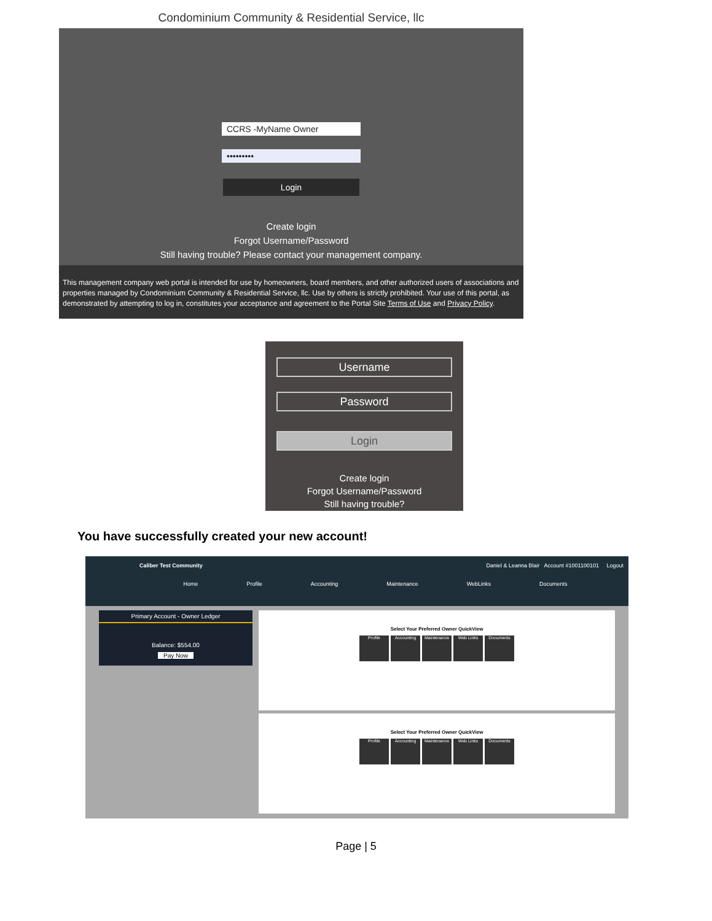Condominium Community & Residential Service, llc
CCRS -MyName Owner
•••••••••
Login
Create login
Forgot Username/Password
Still having trouble? Please contact your management company.
This management company web portal is intended for use by homeowners, board members, and other authorized users of associations and properties managed by Condominium Community & Residential Service, llc. Use by others is strictly prohibited. Your use of this portal, as demonstrated by attempting to log in, constitutes your acceptance and agreement to the Portal Site Terms of Use and Privacy Policy.
Username
Password
Login
Create login
Forgot Username/Password
Still having trouble?
You have successfully created your new account!
Caliber Test Community Daniel & Leanna Blair Account #1001100101 Logout
Home Profile Accounting Maintenance WebLinks Documents
Primary Account - Owner Ledger
Balance: $554.00
Pay Now
Select Your Preferred Owner QuickView
Profile Accounting Maintenance Web Links Documents
Select Your Preferred Owner QuickView
Profile Accounting Maintenance Web Links Documents
Page | 5